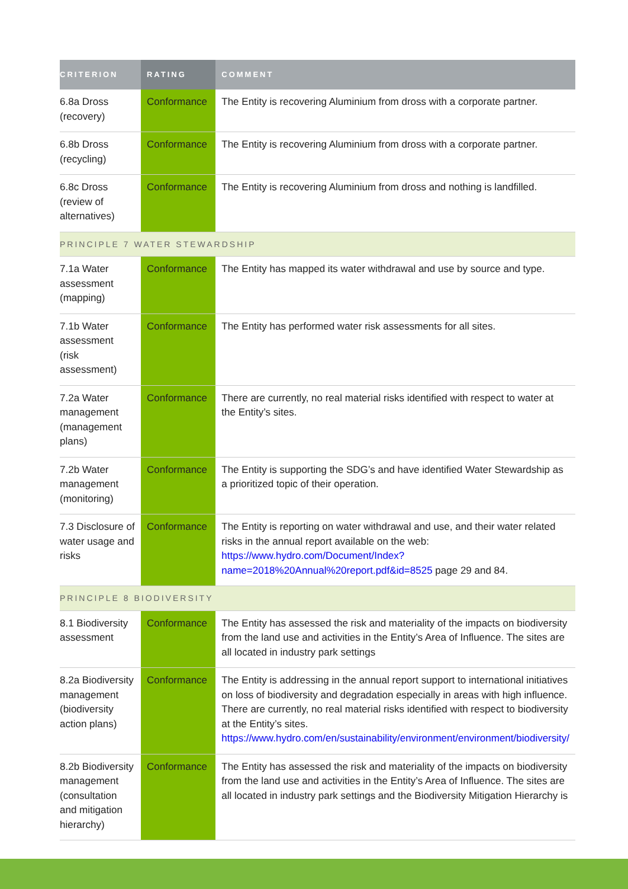| CRITERION | RATING | COMMENT |
| --- | --- | --- |
| 6.8a Dross (recovery) | Conformance | The Entity is recovering Aluminium from dross with a corporate partner. |
| 6.8b Dross (recycling) | Conformance | The Entity is recovering Aluminium from dross with a corporate partner. |
| 6.8c Dross (review of alternatives) | Conformance | The Entity is recovering Aluminium from dross and nothing is landfilled. |
| PRINCIPLE 7 WATER STEWARDSHIP | | |
| 7.1a Water assessment (mapping) | Conformance | The Entity has mapped its water withdrawal and use by source and type. |
| 7.1b Water assessment (risk assessment) | Conformance | The Entity has performed water risk assessments for all sites. |
| 7.2a Water management (management plans) | Conformance | There are currently, no real material risks identified with respect to water at the Entity’s sites. |
| 7.2b Water management (monitoring) | Conformance | The Entity is supporting the SDG’s and have identified Water Stewardship as a prioritized topic of their operation. |
| 7.3 Disclosure of water usage and risks | Conformance | The Entity is reporting on water withdrawal and use, and their water related risks in the annual report available on the web: https://www.hydro.com/Document/Index?name=2018%20Annual%20report.pdf&id=8525 page 29 and 84. |
| PRINCIPLE 8 BIODIVERSITY | | |
| 8.1 Biodiversity assessment | Conformance | The Entity has assessed the risk and materiality of the impacts on biodiversity from the land use and activities in the Entity’s Area of Influence. The sites are all located in industry park settings |
| 8.2a Biodiversity management (biodiversity action plans) | Conformance | The Entity is addressing in the annual report support to international initiatives on loss of biodiversity and degradation especially in areas with high influence. There are currently, no real material risks identified with respect to biodiversity at the Entity’s sites. https://www.hydro.com/en/sustainability/environment/environment/biodiversity/ |
| 8.2b Biodiversity management (consultation and mitigation hierarchy) | Conformance | The Entity has assessed the risk and materiality of the impacts on biodiversity from the land use and activities in the Entity’s Area of Influence. The sites are all located in industry park settings and the Biodiversity Mitigation Hierarchy is |